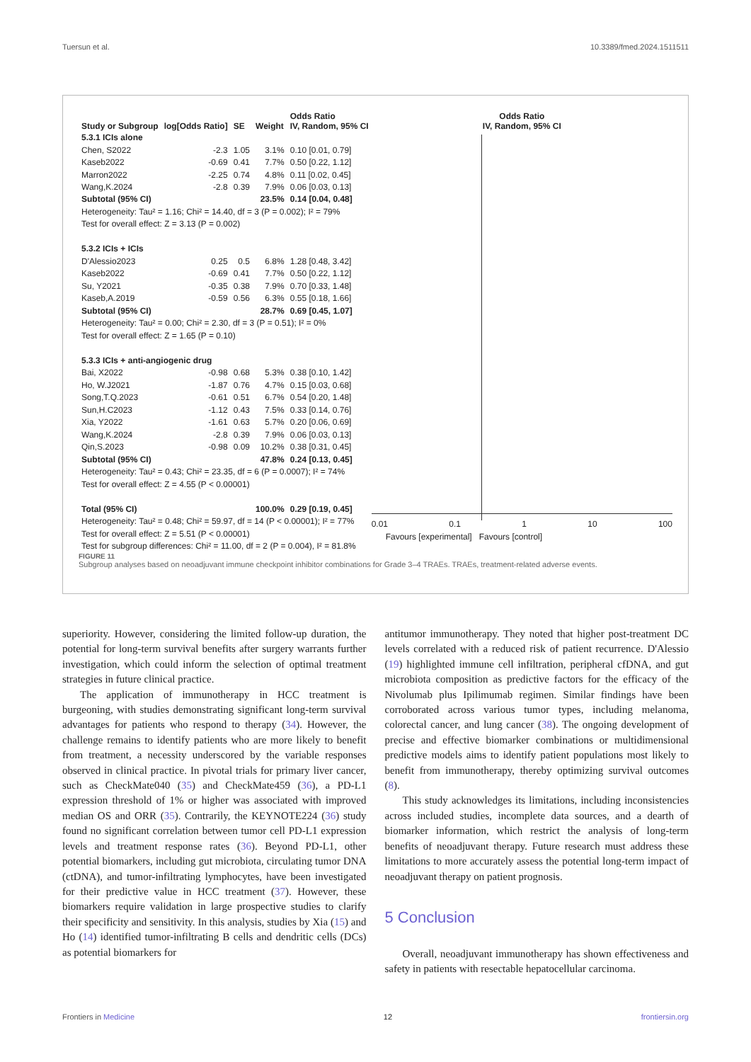Tuersun et al. 10.3389/fmed.2024.1511511
| Study or Subgroup | log[Odds Ratio] | SE | Weight | Odds Ratio IV, Random, 95% CI |
| --- | --- | --- | --- | --- |
| 5.3.1 ICIs alone | | | | |
| Chen, S2022 | -2.3 | 1.05 | 3.1% | 0.10 [0.01, 0.79] |
| Kaseb2022 | -0.69 | 0.41 | 7.7% | 0.50 [0.22, 1.12] |
| Marron2022 | -2.25 | 0.74 | 4.8% | 0.11 [0.02, 0.45] |
| Wang,K.2024 | -2.8 | 0.39 | 7.9% | 0.06 [0.03, 0.13] |
| Subtotal (95% CI) | | | 23.5% | 0.14 [0.04, 0.48] |
| Heterogeneity: Tau² = 1.16; Chi² = 14.40, df = 3 (P = 0.002); I² = 79% | | | | |
| Test for overall effect: Z = 3.13 (P = 0.002) | | | | |
| 5.3.2 ICIs + ICIs | | | | |
| D'Alessio2023 | 0.25 | 0.5 | 6.8% | 1.28 [0.48, 3.42] |
| Kaseb2022 | -0.69 | 0.41 | 7.7% | 0.50 [0.22, 1.12] |
| Su, Y2021 | -0.35 | 0.38 | 7.9% | 0.70 [0.33, 1.48] |
| Kaseb,A.2019 | -0.59 | 0.56 | 6.3% | 0.55 [0.18, 1.66] |
| Subtotal (95% CI) | | | 28.7% | 0.69 [0.45, 1.07] |
| Heterogeneity: Tau² = 0.00; Chi² = 2.30, df = 3 (P = 0.51); I² = 0% | | | | |
| Test for overall effect: Z = 1.65 (P = 0.10) | | | | |
| 5.3.3 ICIs + anti-angiogenic drug | | | | |
| Bai, X2022 | -0.98 | 0.68 | 5.3% | 0.38 [0.10, 1.42] |
| Ho, W.J2021 | -1.87 | 0.76 | 4.7% | 0.15 [0.03, 0.68] |
| Song,T.Q.2023 | -0.61 | 0.51 | 6.7% | 0.54 [0.20, 1.48] |
| Sun,H.C2023 | -1.12 | 0.43 | 7.5% | 0.33 [0.14, 0.76] |
| Xia, Y2022 | -1.61 | 0.63 | 5.7% | 0.20 [0.06, 0.69] |
| Wang,K.2024 | -2.8 | 0.39 | 7.9% | 0.06 [0.03, 0.13] |
| Qin,S.2023 | -0.98 | 0.09 | 10.2% | 0.38 [0.31, 0.45] |
| Subtotal (95% CI) | | | 47.8% | 0.24 [0.13, 0.45] |
| Heterogeneity: Tau² = 0.43; Chi² = 23.35, df = 6 (P = 0.0007); I² = 74% | | | | |
| Test for overall effect: Z = 4.55 (P < 0.00001) | | | | |
| Total (95% CI) | | | 100.0% | 0.29 [0.19, 0.45] |
| Heterogeneity: Tau² = 0.48; Chi² = 59.97, df = 14 (P < 0.00001); I² = 77% | | | | |
| Test for overall effect: Z = 5.51 (P < 0.00001) | | | | |
| Test for subgroup differences: Chi² = 11.00, df = 2 (P = 0.004), I² = 81.8% | | | | |
Odds Ratio
IV, Random, 95% CI
0.01 0.1 1 10 100
Favours [experimental] Favours [control]
FIGURE 11
Subgroup analyses based on neoadjuvant immune checkpoint inhibitor combinations for Grade 3–4 TRAEs. TRAEs, treatment-related adverse events.
superiority. However, considering the limited follow-up duration, the potential for long-term survival benefits after surgery warrants further investigation, which could inform the selection of optimal treatment strategies in future clinical practice.
The application of immunotherapy in HCC treatment is burgeoning, with studies demonstrating significant long-term survival advantages for patients who respond to therapy (34). However, the challenge remains to identify patients who are more likely to benefit from treatment, a necessity underscored by the variable responses observed in clinical practice. In pivotal trials for primary liver cancer, such as CheckMate040 (35) and CheckMate459 (36), a PD-L1 expression threshold of 1% or higher was associated with improved median OS and ORR (35). Contrarily, the KEYNOTE224 (36) study found no significant correlation between tumor cell PD-L1 expression levels and treatment response rates (36). Beyond PD-L1, other potential biomarkers, including gut microbiota, circulating tumor DNA (ctDNA), and tumor-infiltrating lymphocytes, have been investigated for their predictive value in HCC treatment (37). However, these biomarkers require validation in large prospective studies to clarify their specificity and sensitivity. In this analysis, studies by Xia (15) and Ho (14) identified tumor-infiltrating B cells and dendritic cells (DCs) as potential biomarkers for
antitumor immunotherapy. They noted that higher post-treatment DC levels correlated with a reduced risk of patient recurrence. D'Alessio (19) highlighted immune cell infiltration, peripheral cfDNA, and gut microbiota composition as predictive factors for the efficacy of the Nivolumab plus Ipilimumab regimen. Similar findings have been corroborated across various tumor types, including melanoma, colorectal cancer, and lung cancer (38). The ongoing development of precise and effective biomarker combinations or multidimensional predictive models aims to identify patient populations most likely to benefit from immunotherapy, thereby optimizing survival outcomes (8).
This study acknowledges its limitations, including inconsistencies across included studies, incomplete data sources, and a dearth of biomarker information, which restrict the analysis of long-term benefits of neoadjuvant therapy. Future research must address these limitations to more accurately assess the potential long-term impact of neoadjuvant therapy on patient prognosis.
5 Conclusion
Overall, neoadjuvant immunotherapy has shown effectiveness and safety in patients with resectable hepatocellular carcinoma.
Frontiers in Medicine 12 frontiersin.org